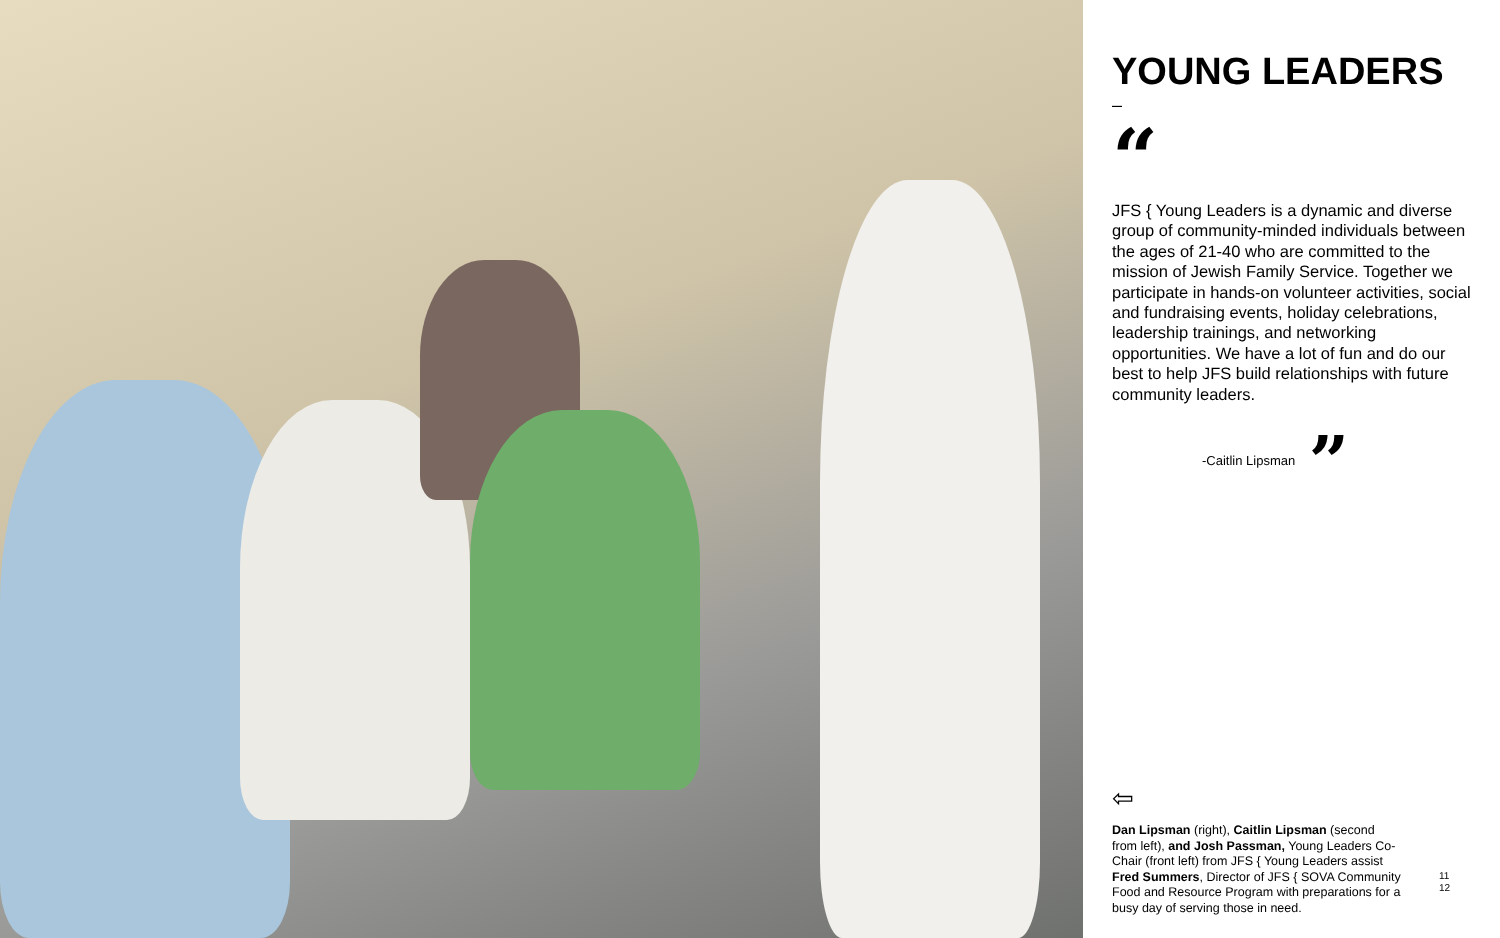YOUNG LEADERS
–
“
JFS { Young Leaders is a dynamic and diverse group of community-minded individuals between the ages of 21-40 who are committed to the mission of Jewish Family Service. Together we participate in hands-on volunteer activities, social and fundraising events, holiday celebrations, leadership trainings, and networking opportunities. We have a lot of fun and do our best to help JFS build relationships with future community leaders.
-Caitlin Lipsman ”
⇦
Dan Lipsman (right), Caitlin Lipsman (second from left), and Josh Passman, Young Leaders Co-Chair (front left) from JFS { Young Leaders assist Fred Summers, Director of JFS { SOVA Community Food and Resource Program with preparations for a busy day of serving those in need.
11
12